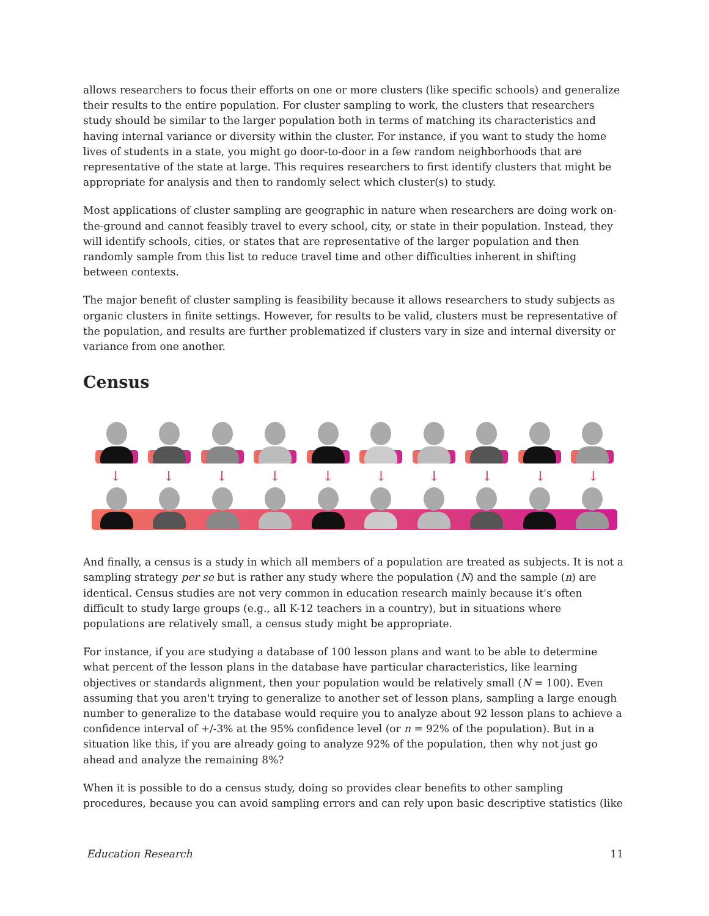allows researchers to focus their efforts on one or more clusters (like specific schools) and generalize their results to the entire population. For cluster sampling to work, the clusters that researchers study should be similar to the larger population both in terms of matching its characteristics and having internal variance or diversity within the cluster. For instance, if you want to study the home lives of students in a state, you might go door-to-door in a few random neighborhoods that are representative of the state at large. This requires researchers to first identify clusters that might be appropriate for analysis and then to randomly select which cluster(s) to study.
Most applications of cluster sampling are geographic in nature when researchers are doing work on-the-ground and cannot feasibly travel to every school, city, or state in their population. Instead, they will identify schools, cities, or states that are representative of the larger population and then randomly sample from this list to reduce travel time and other difficulties inherent in shifting between contexts.
The major benefit of cluster sampling is feasibility because it allows researchers to study subjects as organic clusters in finite settings. However, for results to be valid, clusters must be representative of the population, and results are further problematized if clusters vary in size and internal diversity or variance from one another.
Census
↓ ↓ ↓ ↓ ↓ ↓ ↓ ↓ ↓ ↓
And finally, a census is a study in which all members of a population are treated as subjects. It is not a sampling strategy per se but is rather any study where the population (N) and the sample (n) are identical. Census studies are not very common in education research mainly because it's often difficult to study large groups (e.g., all K-12 teachers in a country), but in situations where populations are relatively small, a census study might be appropriate.
For instance, if you are studying a database of 100 lesson plans and want to be able to determine what percent of the lesson plans in the database have particular characteristics, like learning objectives or standards alignment, then your population would be relatively small (N = 100). Even assuming that you aren't trying to generalize to another set of lesson plans, sampling a large enough number to generalize to the database would require you to analyze about 92 lesson plans to achieve a confidence interval of +/-3% at the 95% confidence level (or n = 92% of the population). But in a situation like this, if you are already going to analyze 92% of the population, then why not just go ahead and analyze the remaining 8%?
When it is possible to do a census study, doing so provides clear benefits to other sampling procedures, because you can avoid sampling errors and can rely upon basic descriptive statistics (like
Education Research 11